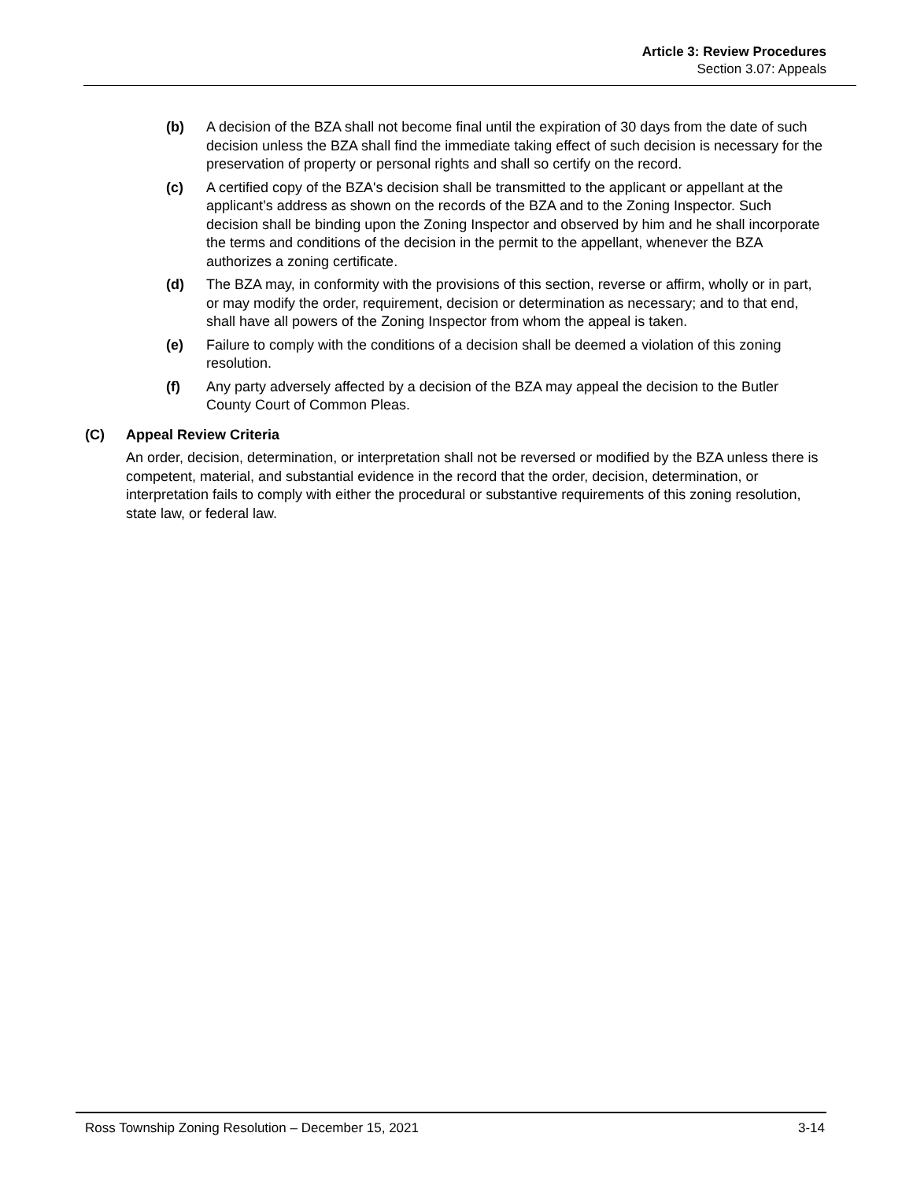Article 3: Review Procedures
Section 3.07: Appeals
(b) A decision of the BZA shall not become final until the expiration of 30 days from the date of such decision unless the BZA shall find the immediate taking effect of such decision is necessary for the preservation of property or personal rights and shall so certify on the record.
(c) A certified copy of the BZA's decision shall be transmitted to the applicant or appellant at the applicant’s address as shown on the records of the BZA and to the Zoning Inspector. Such decision shall be binding upon the Zoning Inspector and observed by him and he shall incorporate the terms and conditions of the decision in the permit to the appellant, whenever the BZA authorizes a zoning certificate.
(d) The BZA may, in conformity with the provisions of this section, reverse or affirm, wholly or in part, or may modify the order, requirement, decision or determination as necessary; and to that end, shall have all powers of the Zoning Inspector from whom the appeal is taken.
(e) Failure to comply with the conditions of a decision shall be deemed a violation of this zoning resolution.
(f) Any party adversely affected by a decision of the BZA may appeal the decision to the Butler County Court of Common Pleas.
(C) Appeal Review Criteria
An order, decision, determination, or interpretation shall not be reversed or modified by the BZA unless there is competent, material, and substantial evidence in the record that the order, decision, determination, or interpretation fails to comply with either the procedural or substantive requirements of this zoning resolution, state law, or federal law.
Ross Township Zoning Resolution – December 15, 2021 3-14